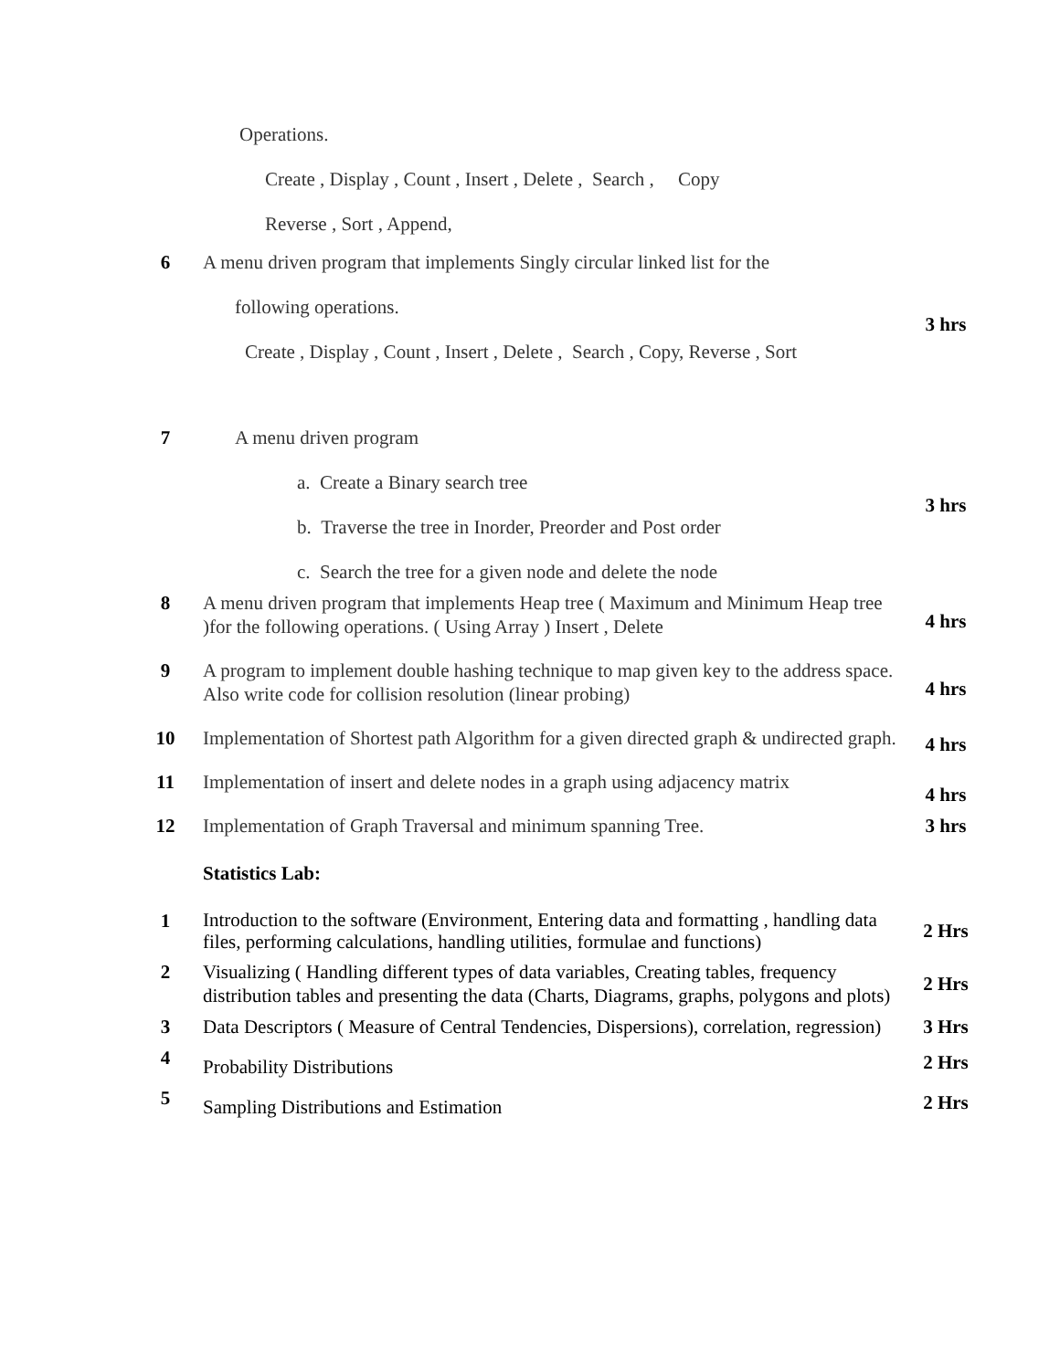| | Operations. Create , Display , Count , Insert , Delete , Search , Copy Reverse , Sort , Append, | |
| 6 | A menu driven program that implements Singly circular linked list for the following operations. Create , Display , Count , Insert , Delete , Search , Copy, Reverse , Sort | 3 hrs |
| 7 | A menu driven program a. Create a Binary search tree b. Traverse the tree in Inorder, Preorder and Post order c. Search the tree for a given node and delete the node | 3 hrs |
| 8 | A menu driven program that implements Heap tree ( Maximum and Minimum Heap tree )for the following operations. ( Using Array ) Insert , Delete | 4 hrs |
| 9 | A program to implement double hashing technique to map given key to the address space. Also write code for collision resolution (linear probing) | 4 hrs |
| 10 | Implementation of Shortest path Algorithm for a given directed graph & undirected graph. | 4 hrs |
| 11 | Implementation of insert and delete nodes in a graph using adjacency matrix | 4 hrs |
| 12 | Implementation of Graph Traversal and minimum spanning Tree. | 3 hrs |
| | Statistics Lab: | |
| 1 | Introduction to the software (Environment, Entering data and formatting , handling data files, performing calculations, handling utilities, formulae and functions) | 2 Hrs |
| 2 | Visualizing ( Handling different types of data variables, Creating tables, frequency distribution tables and presenting the data (Charts, Diagrams, graphs, polygons and plots) | 2 Hrs |
| 3 | Data Descriptors ( Measure of Central Tendencies, Dispersions), correlation, regression) | 3 Hrs |
| 4 | Probability Distributions | 2 Hrs |
| 5 | Sampling Distributions and Estimation | 2 Hrs |